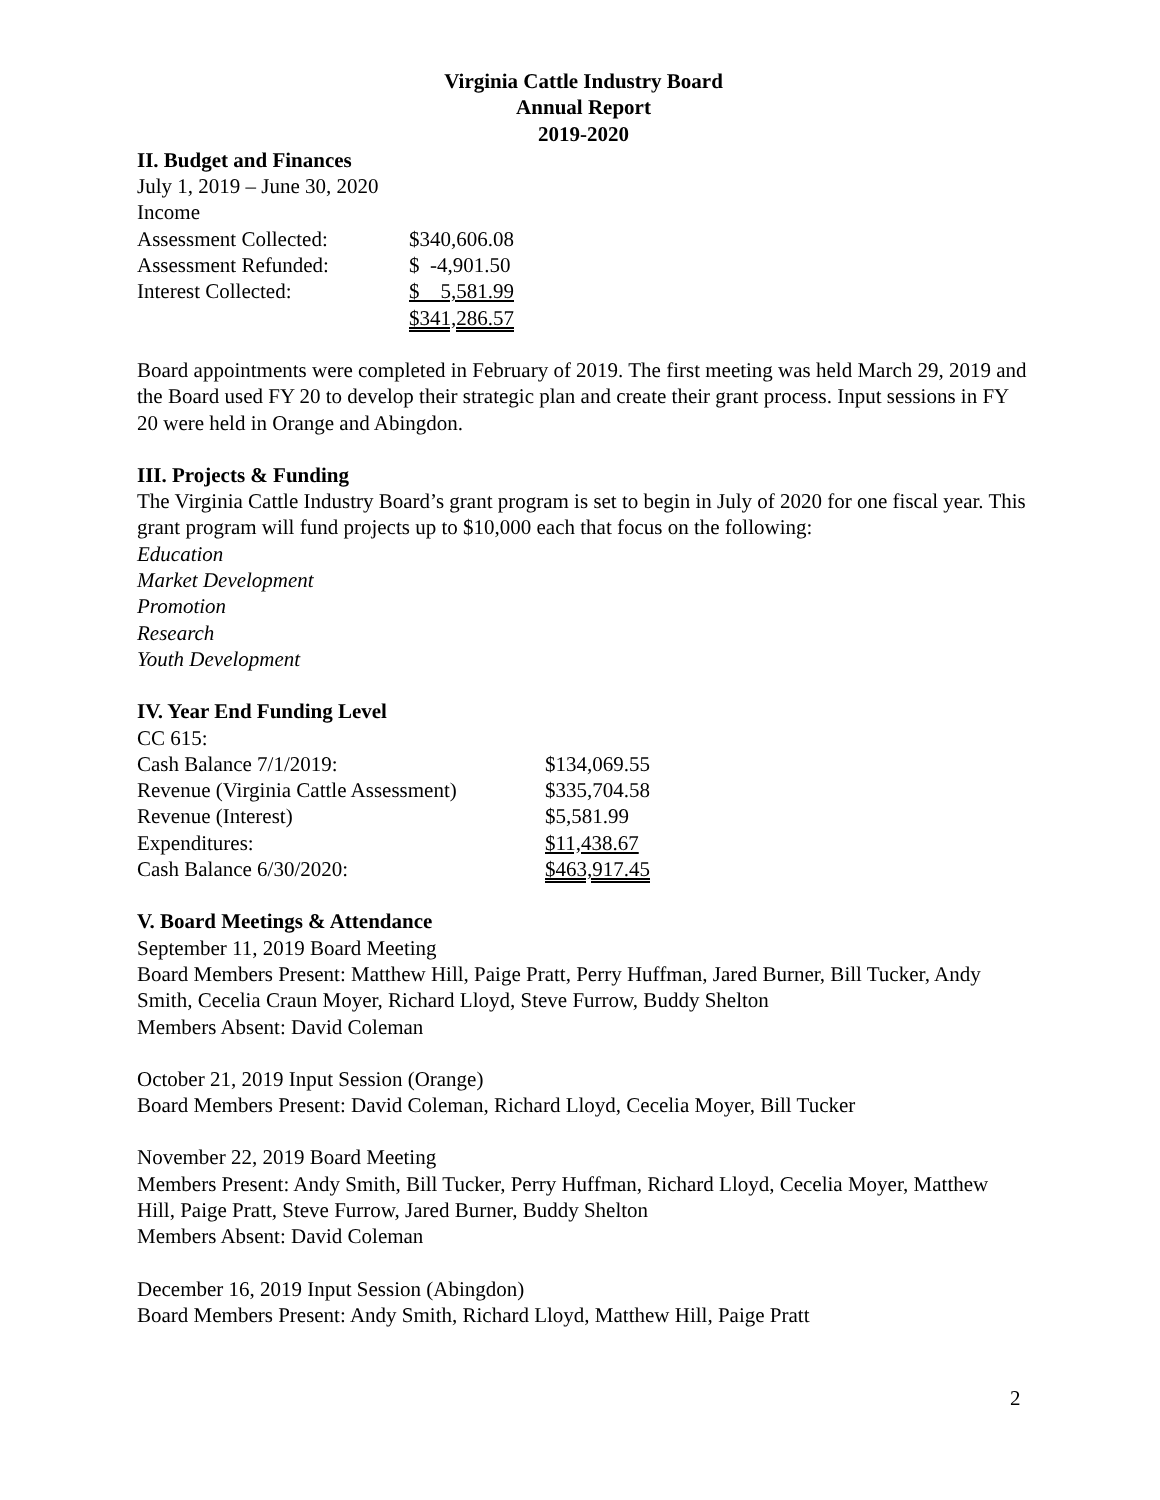Virginia Cattle Industry Board
Annual Report
2019-2020
II. Budget and Finances
July 1, 2019 – June 30, 2020
Income
| Assessment Collected: | $340,606.08 |
| Assessment Refunded: | $ -4,901.50 |
| Interest Collected: | $ 5,581.99 |
| | $341,286.57 |
Board appointments were completed in February of 2019. The first meeting was held March 29, 2019 and the Board used FY 20 to develop their strategic plan and create their grant process. Input sessions in FY 20 were held in Orange and Abingdon.
III. Projects & Funding
The Virginia Cattle Industry Board’s grant program is set to begin in July of 2020 for one fiscal year. This grant program will fund projects up to $10,000 each that focus on the following:
Education
Market Development
Promotion
Research
Youth Development
IV. Year End Funding Level
CC 615:
| Cash Balance 7/1/2019: | $134,069.55 |
| Revenue (Virginia Cattle Assessment) | $335,704.58 |
| Revenue (Interest) | $5,581.99 |
| Expenditures: | $11,438.67 |
| Cash Balance 6/30/2020: | $463,917.45 |
V. Board Meetings & Attendance
September 11, 2019 Board Meeting
Board Members Present: Matthew Hill, Paige Pratt, Perry Huffman, Jared Burner, Bill Tucker, Andy Smith, Cecelia Craun Moyer, Richard Lloyd, Steve Furrow, Buddy Shelton
Members Absent: David Coleman
October 21, 2019 Input Session (Orange)
Board Members Present: David Coleman, Richard Lloyd, Cecelia Moyer, Bill Tucker
November 22, 2019 Board Meeting
Members Present: Andy Smith, Bill Tucker, Perry Huffman, Richard Lloyd, Cecelia Moyer, Matthew Hill, Paige Pratt, Steve Furrow, Jared Burner, Buddy Shelton
Members Absent: David Coleman
December 16, 2019 Input Session (Abingdon)
Board Members Present: Andy Smith, Richard Lloyd, Matthew Hill, Paige Pratt
2